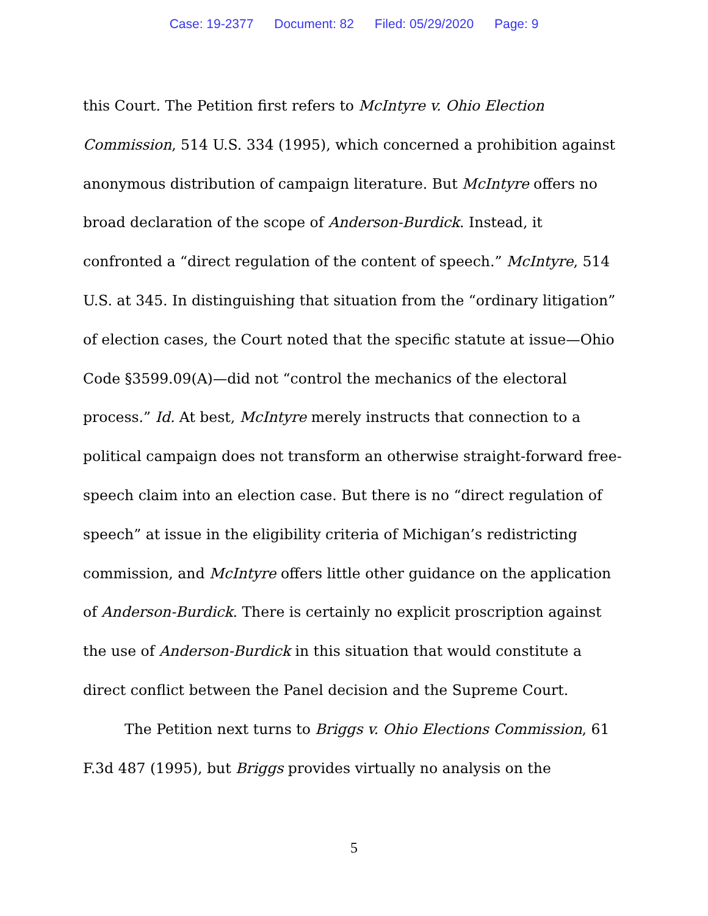Case: 19-2377 Document: 82 Filed: 05/29/2020 Page: 9
this Court. The Petition first refers to McIntyre v. Ohio Election Commission, 514 U.S. 334 (1995), which concerned a prohibition against anonymous distribution of campaign literature. But McIntyre offers no broad declaration of the scope of Anderson-Burdick. Instead, it confronted a “direct regulation of the content of speech.” McIntyre, 514 U.S. at 345. In distinguishing that situation from the “ordinary litigation” of election cases, the Court noted that the specific statute at issue—Ohio Code §3599.09(A)—did not “control the mechanics of the electoral process.” Id. At best, McIntyre merely instructs that connection to a political campaign does not transform an otherwise straight-forward free-speech claim into an election case. But there is no “direct regulation of speech” at issue in the eligibility criteria of Michigan’s redistricting commission, and McIntyre offers little other guidance on the application of Anderson-Burdick. There is certainly no explicit proscription against the use of Anderson-Burdick in this situation that would constitute a direct conflict between the Panel decision and the Supreme Court.
The Petition next turns to Briggs v. Ohio Elections Commission, 61 F.3d 487 (1995), but Briggs provides virtually no analysis on the
5